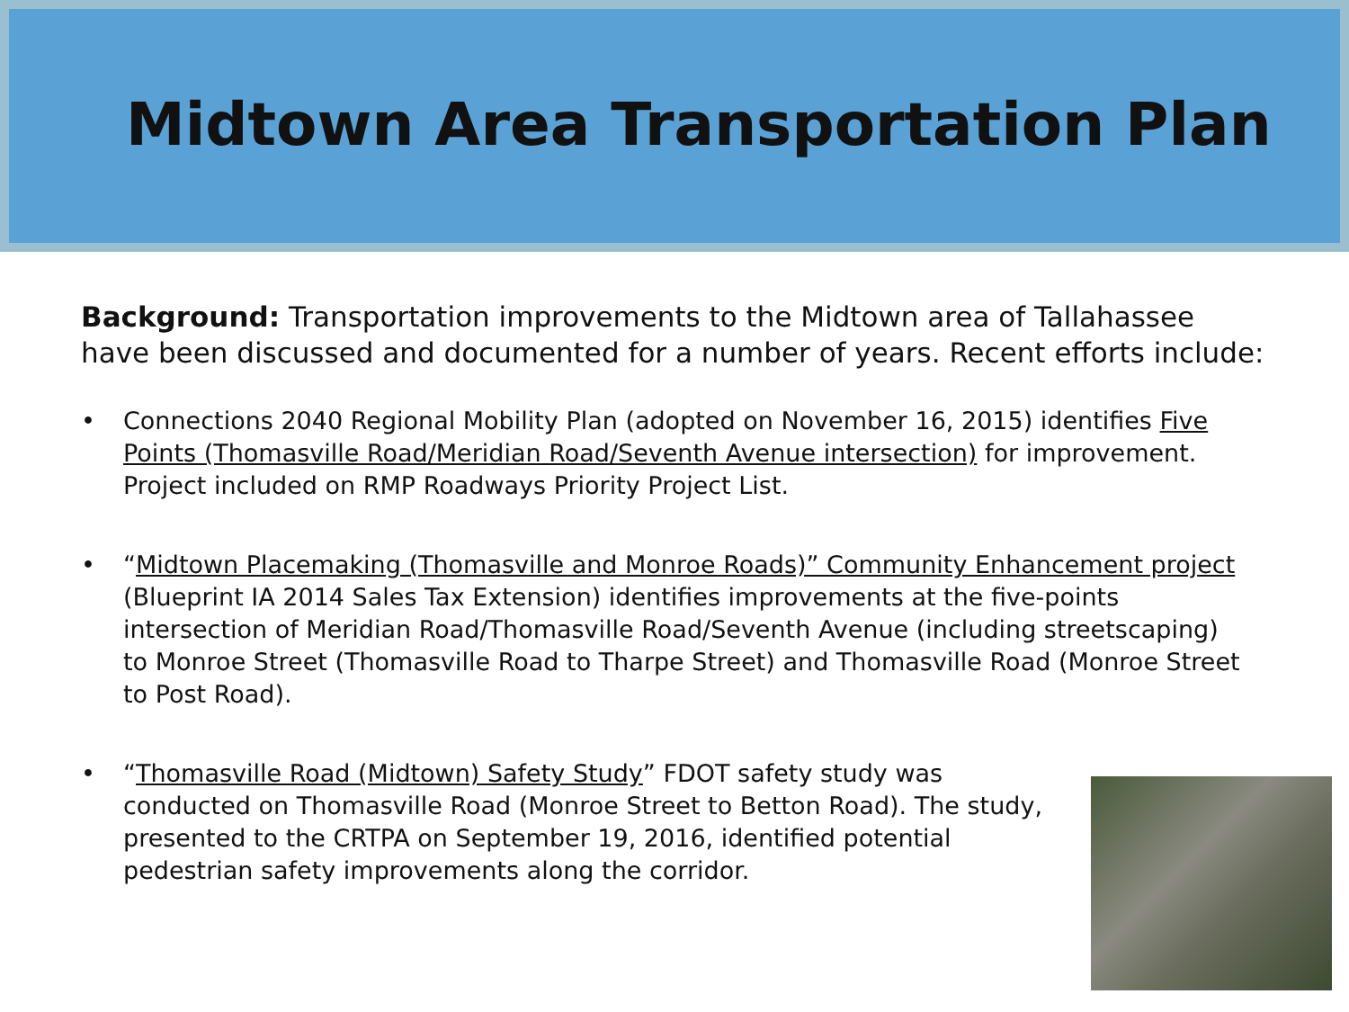Midtown Area Transportation Plan
Background: Transportation improvements to the Midtown area of Tallahassee have been discussed and documented for a number of years. Recent efforts include:
• Connections 2040 Regional Mobility Plan (adopted on November 16, 2015) identifies Five Points (Thomasville Road/Meridian Road/Seventh Avenue intersection) for improvement. Project included on RMP Roadways Priority Project List.
• “Midtown Placemaking (Thomasville and Monroe Roads)” Community Enhancement project (Blueprint IA 2014 Sales Tax Extension) identifies improvements at the five-points intersection of Meridian Road/Thomasville Road/Seventh Avenue (including streetscaping) to Monroe Street (Thomasville Road to Tharpe Street) and Thomasville Road (Monroe Street to Post Road).
• “Thomasville Road (Midtown) Safety Study” FDOT safety study was conducted on Thomasville Road (Monroe Street to Betton Road). The study, presented to the CRTPA on September 19, 2016, identified potential pedestrian safety improvements along the corridor.